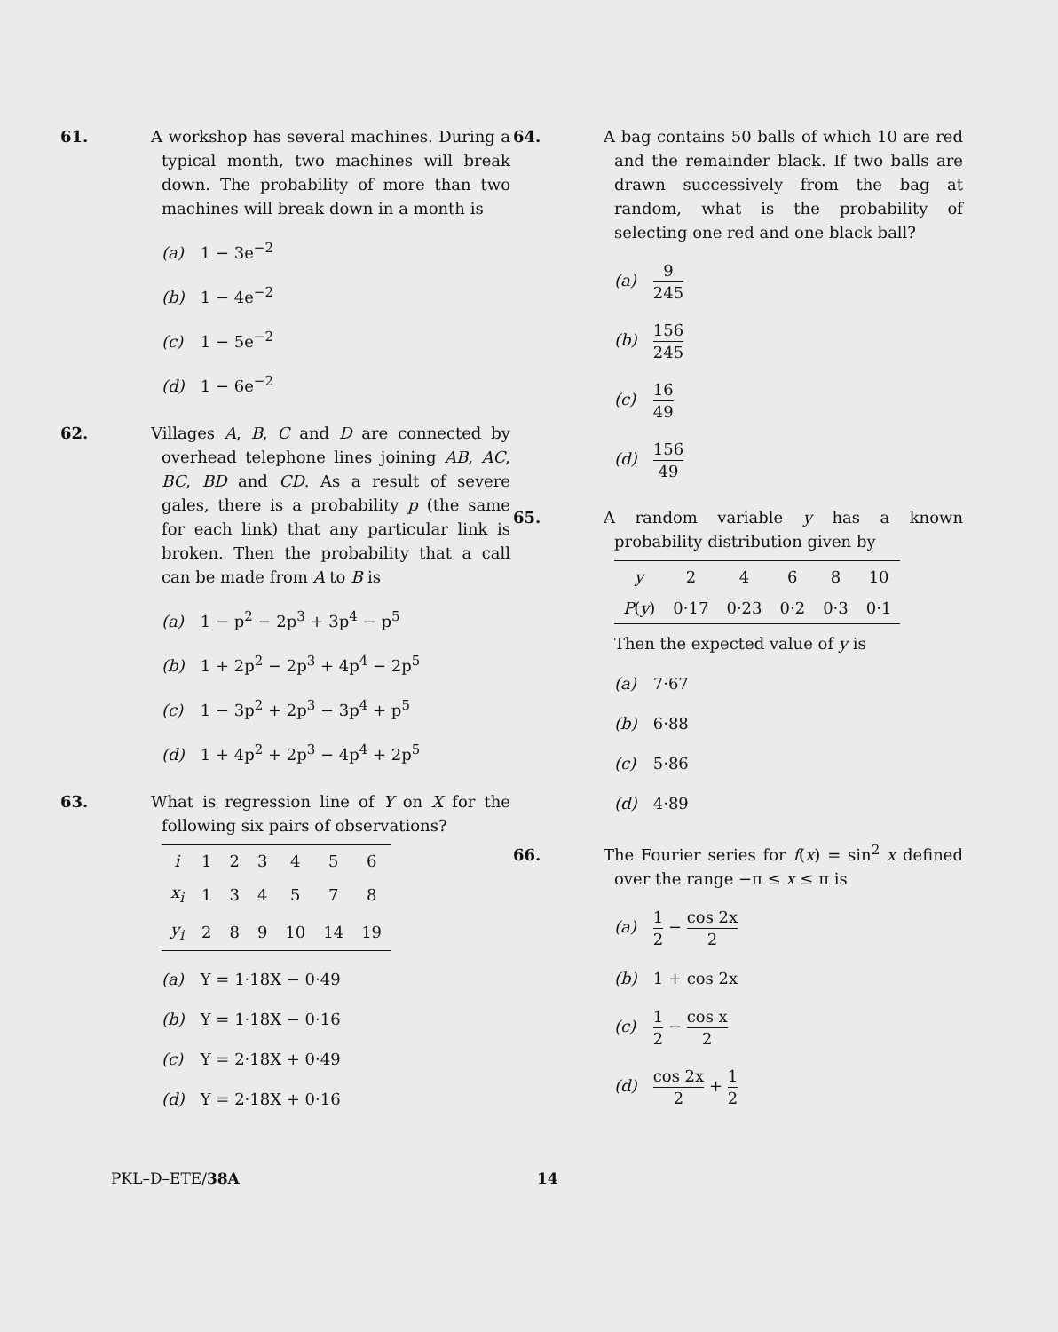61. A workshop has several machines. During a typical month, two machines will break down. The probability of more than two machines will break down in a month is
(a) 1 − 3e<sup>−2</sup>
(b) 1 − 4e<sup>−2</sup>
(c) 1 − 5e<sup>−2</sup>
(d) 1 − 6e<sup>−2</sup>
62. Villages A, B, C and D are connected by overhead telephone lines joining AB, AC, BC, BD and CD. As a result of severe gales, there is a probability p (the same for each link) that any particular link is broken. Then the probability that a call can be made from A to B is
(a) 1 − p<sup>2</sup> − 2p<sup>3</sup> + 3p<sup>4</sup> − p<sup>5</sup>
(b) 1 + 2p<sup>2</sup> − 2p<sup>3</sup> + 4p<sup>4</sup> − 2p<sup>5</sup>
(c) 1 − 3p<sup>2</sup> + 2p<sup>3</sup> − 3p<sup>4</sup> + p<sup>5</sup>
(d) 1 + 4p<sup>2</sup> + 2p<sup>3</sup> − 4p<sup>4</sup> + 2p<sup>5</sup>
63. What is regression line of Y on X for the following six pairs of observations?
| i | 1 | 2 | 3 | 4 | 5 | 6 |
| x<sub>i</sub> | 1 | 3 | 4 | 5 | 7 | 8 |
| y<sub>i</sub> | 2 | 8 | 9 | 10 | 14 | 19 |
(a) Y = 1·18X − 0·49
(b) Y = 1·18X − 0·16
(c) Y = 2·18X + 0·49
(d) Y = 2·18X + 0·16
64. A bag contains 50 balls of which 10 are red and the remainder black. If two balls are drawn successively from the bag at random, what is the probability of selecting one red and one black ball?
(a) 9 245
(b) 156 245
(c) 16 49
(d) 156 49
65. A random variable y has a known probability distribution given by
| y | 2 | 4 | 6 | 8 | 10 |
| P ( y ) | 0·17 | 0·23 | 0·2 | 0·3 | 0·1 |
Then the expected value of y is
(a) 7·67
(b) 6·88
(c) 5·86
(d) 4·89
66. The Fourier series for f(x) = sin<sup>2</sup> x defined over the range −π ≤ x ≤ π is
(a) 1 2 − cos 2x 2
(b) 1 + cos 2x
(c) 1 2 − cos x 2
(d) cos 2x 2 + 1 2
PKL–D–ETE/38A 14